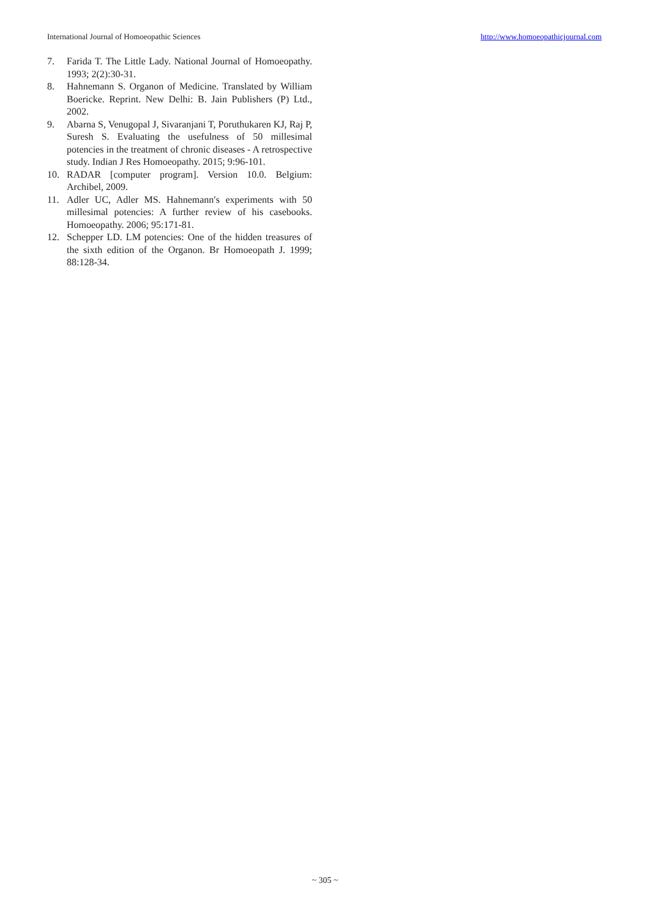International Journal of Homoeopathic Sciences http://www.homoeopathicjournal.com
7. Farida T. The Little Lady. National Journal of Homoeopathy. 1993; 2(2):30-31.
8. Hahnemann S. Organon of Medicine. Translated by William Boericke. Reprint. New Delhi: B. Jain Publishers (P) Ltd., 2002.
9. Abarna S, Venugopal J, Sivaranjani T, Poruthukaren KJ, Raj P, Suresh S. Evaluating the usefulness of 50 millesimal potencies in the treatment of chronic diseases - A retrospective study. Indian J Res Homoeopathy. 2015; 9:96-101.
10. RADAR [computer program]. Version 10.0. Belgium: Archibel, 2009.
11. Adler UC, Adler MS. Hahnemann′s experiments with 50 millesimal potencies: A further review of his casebooks. Homoeopathy. 2006; 95:171-81.
12. Schepper LD. LM potencies: One of the hidden treasures of the sixth edition of the Organon. Br Homoeopath J. 1999; 88:128-34.
~ 305 ~